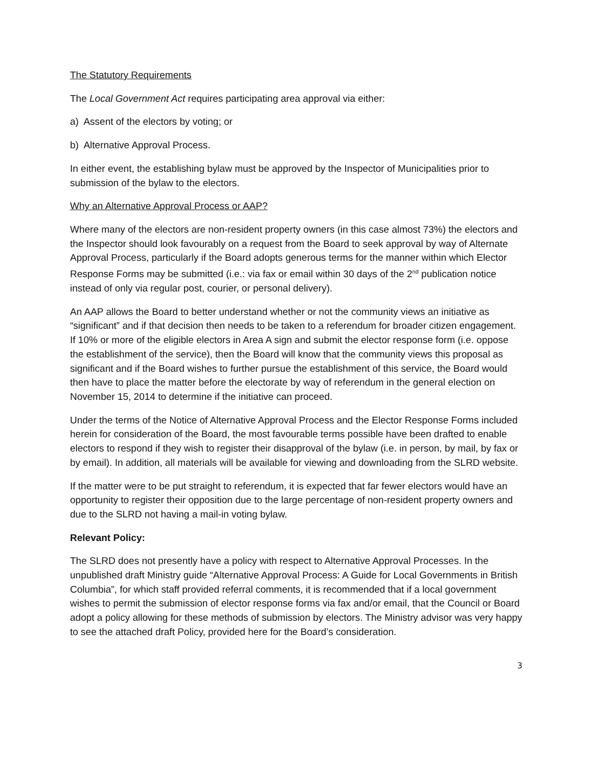The Statutory Requirements
The Local Government Act requires participating area approval via either:
a) Assent of the electors by voting; or
b) Alternative Approval Process.
In either event, the establishing bylaw must be approved by the Inspector of Municipalities prior to submission of the bylaw to the electors.
Why an Alternative Approval Process or AAP?
Where many of the electors are non-resident property owners (in this case almost 73%) the electors and the Inspector should look favourably on a request from the Board to seek approval by way of Alternate Approval Process, particularly if the Board adopts generous terms for the manner within which Elector Response Forms may be submitted (i.e.: via fax or email within 30 days of the 2<sup>nd</sup> publication notice instead of only via regular post, courier, or personal delivery).
An AAP allows the Board to better understand whether or not the community views an initiative as “significant” and if that decision then needs to be taken to a referendum for broader citizen engagement. If 10% or more of the eligible electors in Area A sign and submit the elector response form (i.e. oppose the establishment of the service), then the Board will know that the community views this proposal as significant and if the Board wishes to further pursue the establishment of this service, the Board would then have to place the matter before the electorate by way of referendum in the general election on November 15, 2014 to determine if the initiative can proceed.
Under the terms of the Notice of Alternative Approval Process and the Elector Response Forms included herein for consideration of the Board, the most favourable terms possible have been drafted to enable electors to respond if they wish to register their disapproval of the bylaw (i.e. in person, by mail, by fax or by email). In addition, all materials will be available for viewing and downloading from the SLRD website.
If the matter were to be put straight to referendum, it is expected that far fewer electors would have an opportunity to register their opposition due to the large percentage of non-resident property owners and due to the SLRD not having a mail-in voting bylaw.
Relevant Policy:
The SLRD does not presently have a policy with respect to Alternative Approval Processes. In the unpublished draft Ministry guide “Alternative Approval Process: A Guide for Local Governments in British Columbia”, for which staff provided referral comments, it is recommended that if a local government wishes to permit the submission of elector response forms via fax and/or email, that the Council or Board adopt a policy allowing for these methods of submission by electors. The Ministry advisor was very happy to see the attached draft Policy, provided here for the Board’s consideration.
3